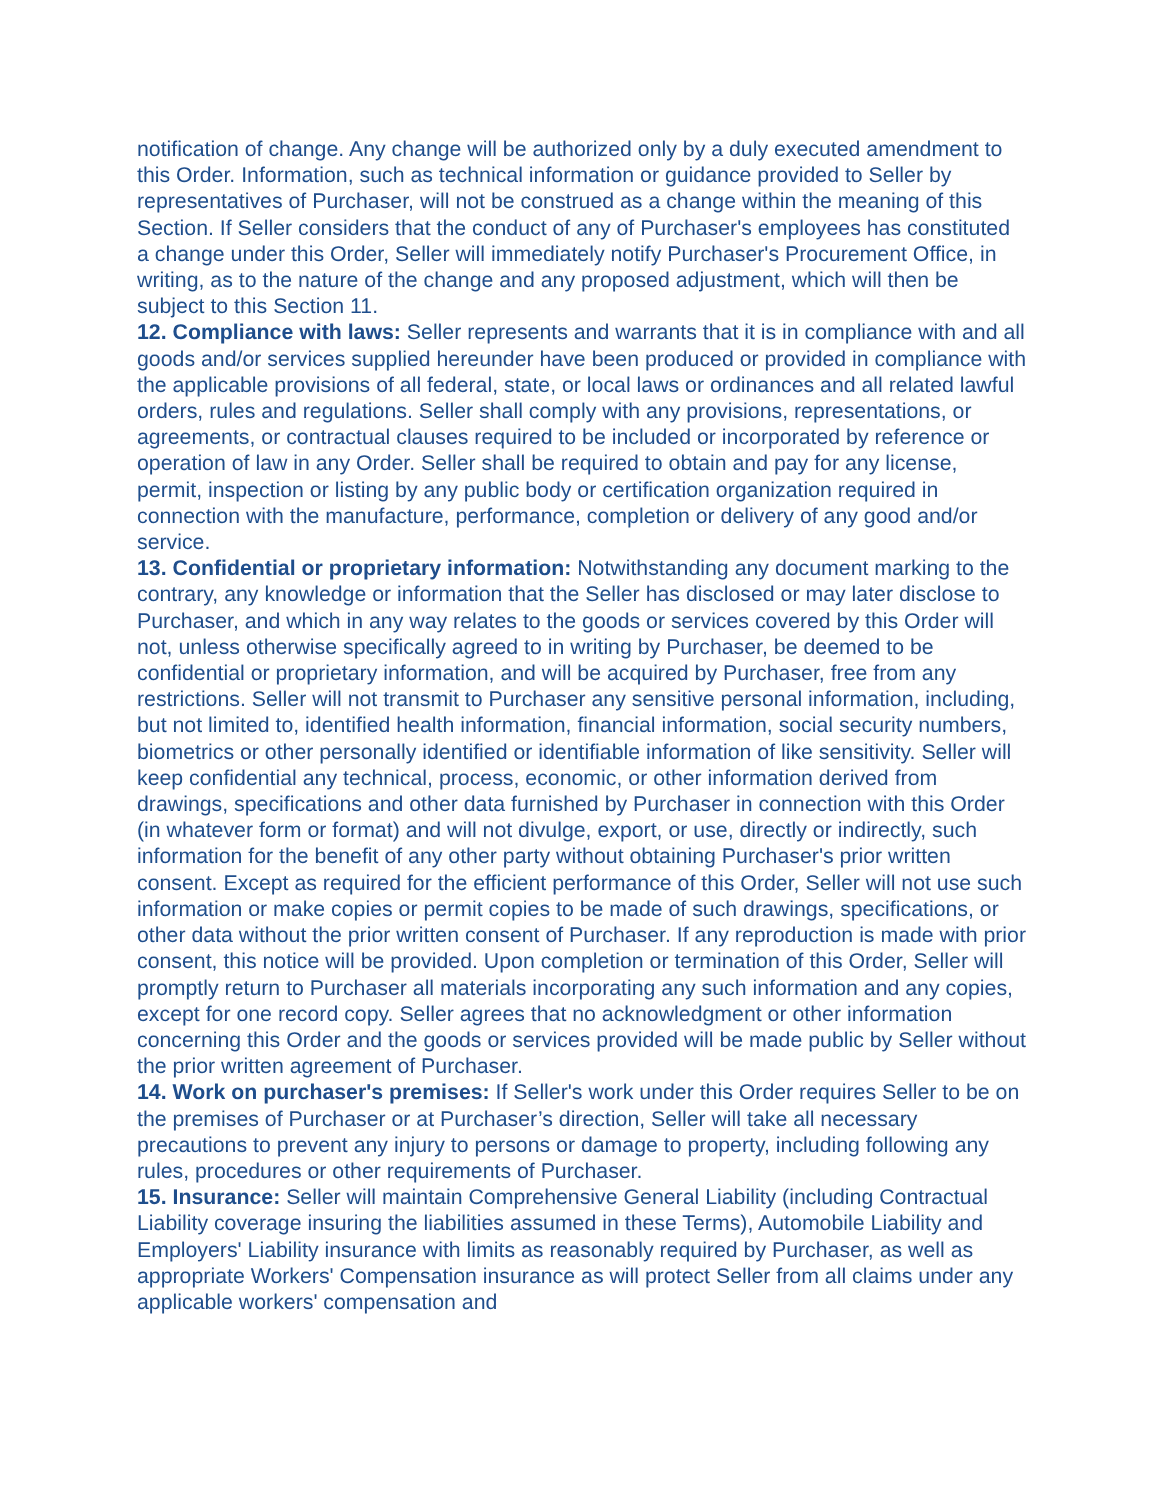notification of change. Any change will be authorized only by a duly executed amendment to this Order. Information, such as technical information or guidance provided to Seller by representatives of Purchaser, will not be construed as a change within the meaning of this Section. If Seller considers that the conduct of any of Purchaser's employees has constituted a change under this Order, Seller will immediately notify Purchaser's Procurement Office, in writing, as to the nature of the change and any proposed adjustment, which will then be subject to this Section 11.
12. Compliance with laws: Seller represents and warrants that it is in compliance with and all goods and/or services supplied hereunder have been produced or provided in compliance with the applicable provisions of all federal, state, or local laws or ordinances and all related lawful orders, rules and regulations. Seller shall comply with any provisions, representations, or agreements, or contractual clauses required to be included or incorporated by reference or operation of law in any Order. Seller shall be required to obtain and pay for any license, permit, inspection or listing by any public body or certification organization required in connection with the manufacture, performance, completion or delivery of any good and/or service.
13. Confidential or proprietary information: Notwithstanding any document marking to the contrary, any knowledge or information that the Seller has disclosed or may later disclose to Purchaser, and which in any way relates to the goods or services covered by this Order will not, unless otherwise specifically agreed to in writing by Purchaser, be deemed to be confidential or proprietary information, and will be acquired by Purchaser, free from any restrictions. Seller will not transmit to Purchaser any sensitive personal information, including, but not limited to, identified health information, financial information, social security numbers, biometrics or other personally identified or identifiable information of like sensitivity. Seller will keep confidential any technical, process, economic, or other information derived from drawings, specifications and other data furnished by Purchaser in connection with this Order (in whatever form or format) and will not divulge, export, or use, directly or indirectly, such information for the benefit of any other party without obtaining Purchaser's prior written consent. Except as required for the efficient performance of this Order, Seller will not use such information or make copies or permit copies to be made of such drawings, specifications, or other data without the prior written consent of Purchaser. If any reproduction is made with prior consent, this notice will be provided. Upon completion or termination of this Order, Seller will promptly return to Purchaser all materials incorporating any such information and any copies, except for one record copy. Seller agrees that no acknowledgment or other information concerning this Order and the goods or services provided will be made public by Seller without the prior written agreement of Purchaser.
14. Work on purchaser's premises: If Seller's work under this Order requires Seller to be on the premises of Purchaser or at Purchaser’s direction, Seller will take all necessary precautions to prevent any injury to persons or damage to property, including following any rules, procedures or other requirements of Purchaser.
15. Insurance: Seller will maintain Comprehensive General Liability (including Contractual Liability coverage insuring the liabilities assumed in these Terms), Automobile Liability and Employers' Liability insurance with limits as reasonably required by Purchaser, as well as appropriate Workers' Compensation insurance as will protect Seller from all claims under any applicable workers' compensation and